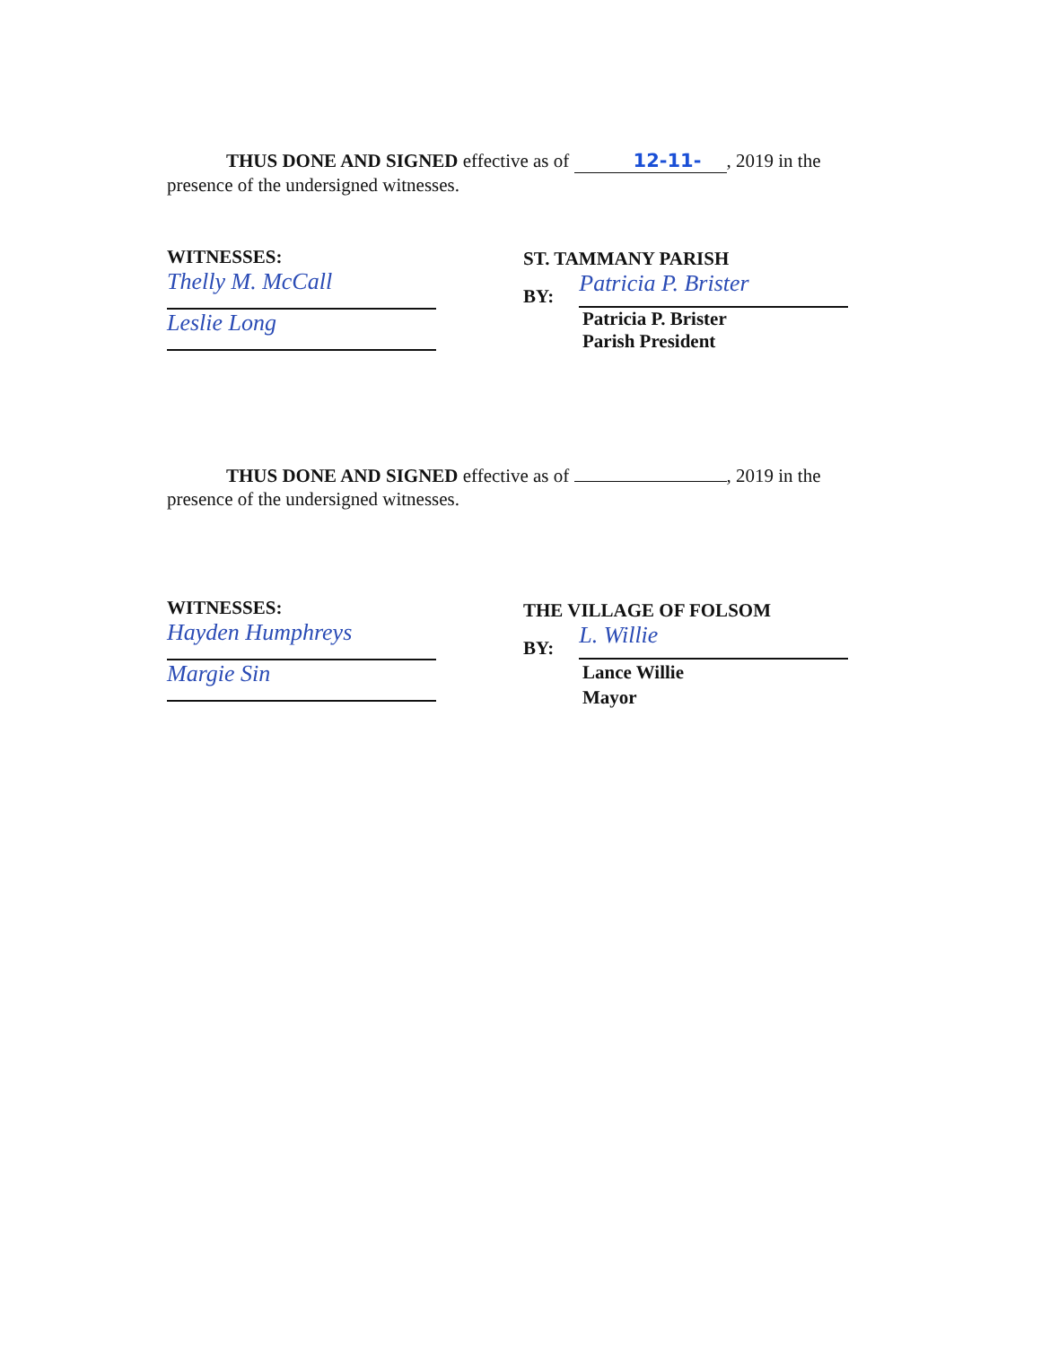THUS DONE AND SIGNED effective as of 12-11-, 2019 in the
presence of the undersigned witnesses.
WITNESSES:
Thelly M. McCall
Leslie Long
ST. TAMMANY PARISH
BY:
Patricia P. Brister
Patricia P. Brister
Parish President
THUS DONE AND SIGNED effective as of , 2019 in the
presence of the undersigned witnesses.
WITNESSES:
Hayden Humphreys
Margie Sin
THE VILLAGE OF FOLSOM
BY:
L. Willie
Lance Willie
Mayor